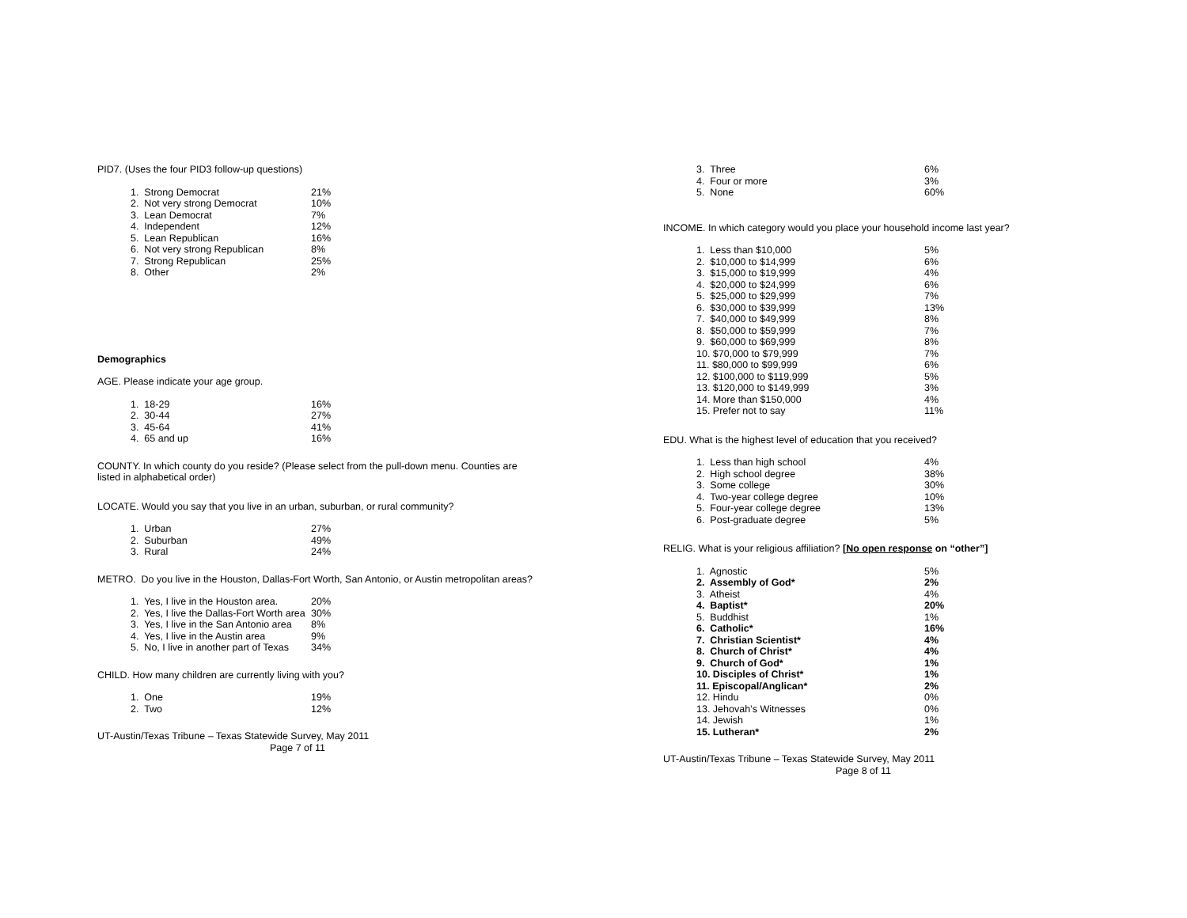PID7. (Uses the four PID3 follow-up questions)
| 1. Strong Democrat | 21% |
| 2. Not very strong Democrat | 10% |
| 3. Lean Democrat | 7% |
| 4. Independent | 12% |
| 5. Lean Republican | 16% |
| 6. Not very strong Republican | 8% |
| 7. Strong Republican | 25% |
| 8. Other | 2% |
Demographics
AGE. Please indicate your age group.
| 1. 18-29 | 16% |
| 2. 30-44 | 27% |
| 3. 45-64 | 41% |
| 4. 65 and up | 16% |
COUNTY. In which county do you reside? (Please select from the pull-down menu. Counties are listed in alphabetical order)
LOCATE. Would you say that you live in an urban, suburban, or rural community?
| 1. Urban | 27% |
| 2. Suburban | 49% |
| 3. Rural | 24% |
METRO. Do you live in the Houston, Dallas-Fort Worth, San Antonio, or Austin metropolitan areas?
| 1. Yes, I live in the Houston area. | 20% |
| 2. Yes, I live the Dallas-Fort Worth area | 30% |
| 3. Yes, I live in the San Antonio area | 8% |
| 4. Yes, I live in the Austin area | 9% |
| 5. No, I live in another part of Texas | 34% |
CHILD. How many children are currently living with you?
| 1. One | 19% |
| 2. Two | 12% |
UT-Austin/Texas Tribune – Texas Statewide Survey, May 2011
Page 7 of 11
| 3. Three | 6% |
| 4. Four or more | 3% |
| 5. None | 60% |
INCOME. In which category would you place your household income last year?
| 1. Less than $10,000 | 5% |
| 2. $10,000 to $14,999 | 6% |
| 3. $15,000 to $19,999 | 4% |
| 4. $20,000 to $24,999 | 6% |
| 5. $25,000 to $29,999 | 7% |
| 6. $30,000 to $39,999 | 13% |
| 7. $40,000 to $49,999 | 8% |
| 8. $50,000 to $59,999 | 7% |
| 9. $60,000 to $69,999 | 8% |
| 10. $70,000 to $79,999 | 7% |
| 11. $80,000 to $99,999 | 6% |
| 12. $100,000 to $119,999 | 5% |
| 13. $120,000 to $149,999 | 3% |
| 14. More than $150,000 | 4% |
| 15. Prefer not to say | 11% |
EDU. What is the highest level of education that you received?
| 1. Less than high school | 4% |
| 2. High school degree | 38% |
| 3. Some college | 30% |
| 4. Two-year college degree | 10% |
| 5. Four-year college degree | 13% |
| 6. Post-graduate degree | 5% |
RELIG. What is your religious affiliation? [No open response on “other”]
| 1. Agnostic | 5% |
| 2. Assembly of God* | 2% |
| 3. Atheist | 4% |
| 4. Baptist* | 20% |
| 5. Buddhist | 1% |
| 6. Catholic* | 16% |
| 7. Christian Scientist* | 4% |
| 8. Church of Christ* | 4% |
| 9. Church of God* | 1% |
| 10. Disciples of Christ* | 1% |
| 11. Episcopal/Anglican* | 2% |
| 12. Hindu | 0% |
| 13. Jehovah’s Witnesses | 0% |
| 14. Jewish | 1% |
| 15. Lutheran* | 2% |
UT-Austin/Texas Tribune – Texas Statewide Survey, May 2011
Page 8 of 11